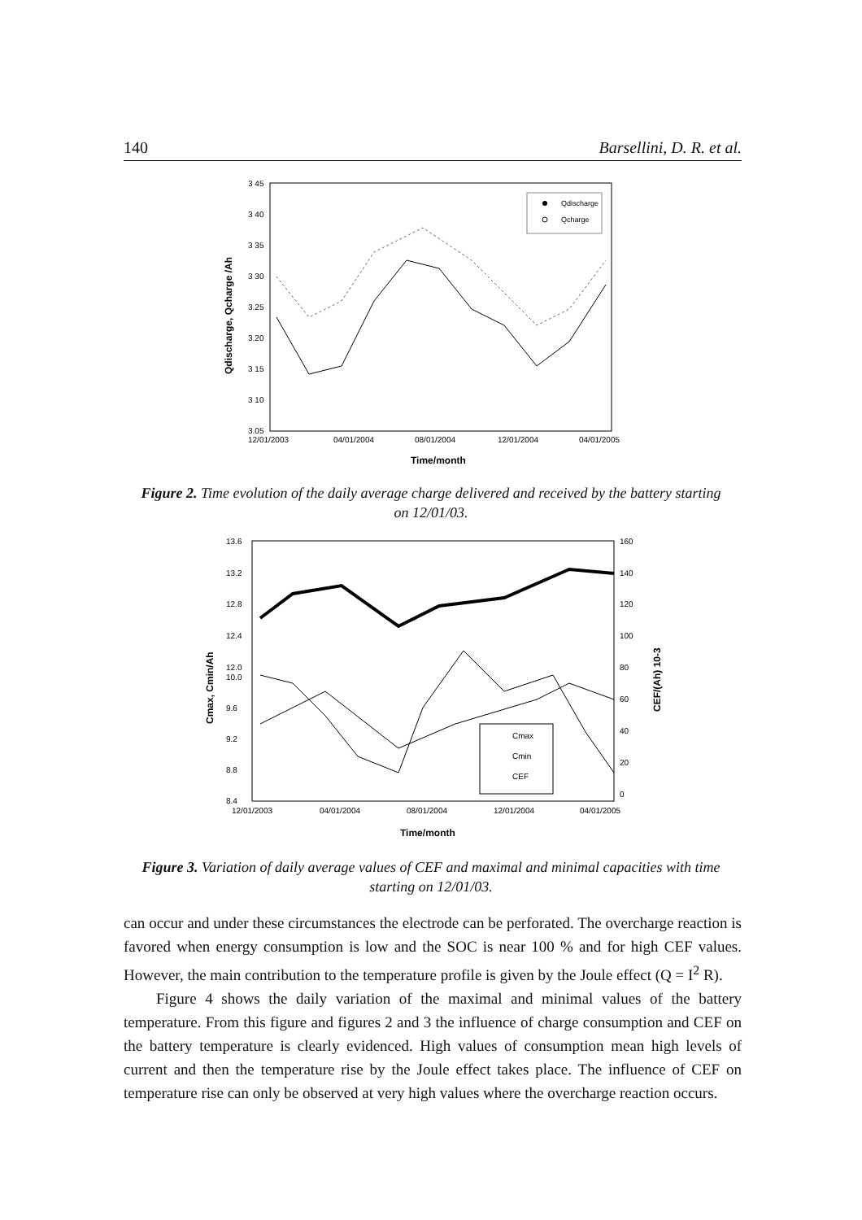140 Barsellini, D. R. et al.
3 45
3 40
3 35
3 30
3.25
3.20
3 15
3 10
3.05
12/01/2003
04/01/2004
08/01/2004
12/01/2004
04/01/2005
Time/month
Qdischarge, Qcharge /Ah
Qdischarge
Qcharge
Figure 2. Time evolution of the daily average charge delivered and received by the battery starting on 12/01/03.
13.6
13.2
12.8
12.4
12.0
10.0
9.6
9.2
8.8
8.4
160
140
120
100
80
60
40
20
0
12/01/2003
04/01/2004
08/01/2004
12/01/2004
04/01/2005
Time/month
Cmax, Cmin/Ah
CEF/(Ah) 10-3
Cmax
Cmin
CEF
Figure 3. Variation of daily average values of CEF and maximal and minimal capacities with time starting on 12/01/03.
can occur and under these circumstances the electrode can be perforated. The overcharge reaction is favored when energy consumption is low and the SOC is near 100 % and for high CEF values. However, the main contribution to the temperature profile is given by the Joule effect (Q = I<sup>2</sup> R).
Figure 4 shows the daily variation of the maximal and minimal values of the battery temperature. From this figure and figures 2 and 3 the influence of charge consumption and CEF on the battery temperature is clearly evidenced. High values of consumption mean high levels of current and then the temperature rise by the Joule effect takes place. The influence of CEF on temperature rise can only be observed at very high values where the overcharge reaction occurs.